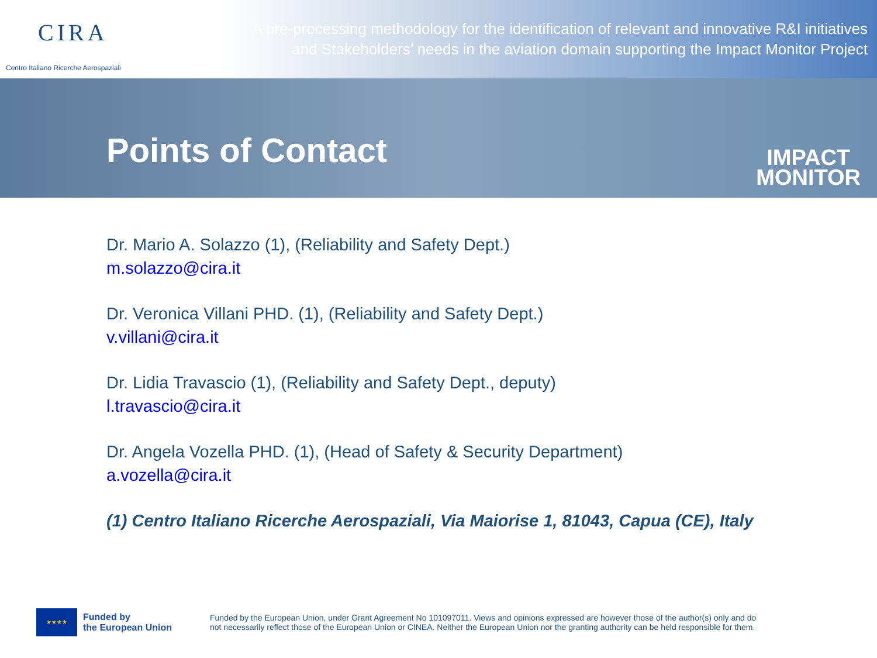CIRA
Centro Italiano Ricerche Aerospaziali
A pre-processing methodology for the identification of relevant and innovative R&I initiatives
and Stakeholders’ needs in the aviation domain supporting the Impact Monitor Project
Points of Contact
IMPACT
MONITOR
Dr. Mario A. Solazzo (1), (Reliability and Safety Dept.)
m.solazzo@cira.it
Dr. Veronica Villani PHD. (1), (Reliability and Safety Dept.)
v.villani@cira.it
Dr. Lidia Travascio (1), (Reliability and Safety Dept., deputy)
l.travascio@cira.it
Dr. Angela Vozella PHD. (1), (Head of Safety & Security Department)
a.vozella@cira.it
(1) Centro Italiano Ricerche Aerospaziali, Via Maiorise 1, 81043, Capua (CE), Italy
★★★★
Funded by
the European Union
Funded by the European Union, under Grant Agreement No 101097011. Views and opinions expressed are however those of the author(s) only and do
not necessarily reflect those of the European Union or CINEA. Neither the European Union nor the granting authority can be held responsible for them.